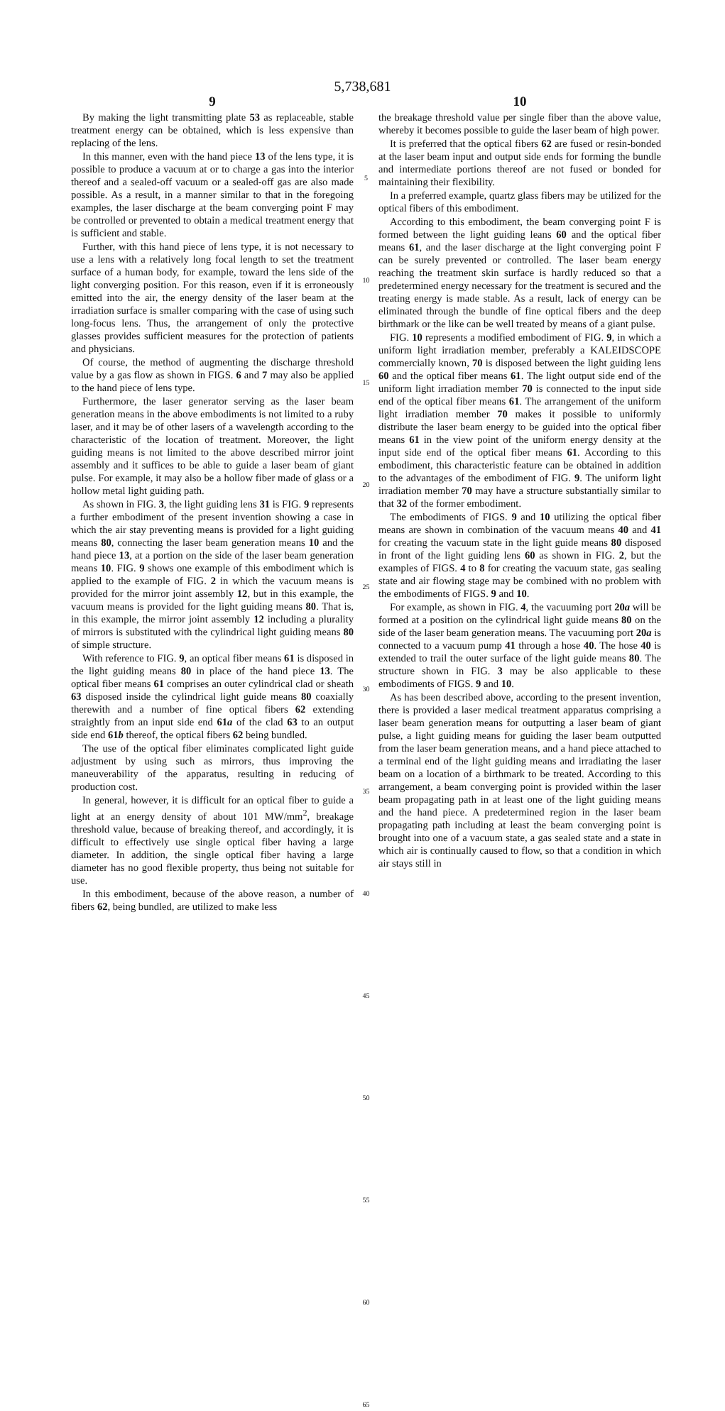5,738,681
9
By making the light transmitting plate 53 as replaceable, stable treatment energy can be obtained, which is less expensive than replacing of the lens.
In this manner, even with the hand piece 13 of the lens type, it is possible to produce a vacuum at or to charge a gas into the interior thereof and a sealed-off vacuum or a sealed-off gas are also made possible. As a result, in a manner similar to that in the foregoing examples, the laser discharge at the beam converging point F may be controlled or prevented to obtain a medical treatment energy that is sufficient and stable.
Further, with this hand piece of lens type, it is not necessary to use a lens with a relatively long focal length to set the treatment surface of a human body, for example, toward the lens side of the light converging position. For this reason, even if it is erroneously emitted into the air, the energy density of the laser beam at the irradiation surface is smaller comparing with the case of using such long-focus lens. Thus, the arrangement of only the protective glasses provides sufficient measures for the protection of patients and physicians.
Of course, the method of augmenting the discharge threshold value by a gas flow as shown in FIGS. 6 and 7 may also be applied to the hand piece of lens type.
Furthermore, the laser generator serving as the laser beam generation means in the above embodiments is not limited to a ruby laser, and it may be of other lasers of a wavelength according to the characteristic of the location of treatment. Moreover, the light guiding means is not limited to the above described mirror joint assembly and it suffices to be able to guide a laser beam of giant pulse. For example, it may also be a hollow fiber made of glass or a hollow metal light guiding path.
As shown in FIG. 3, the light guiding lens 31 is FIG. 9 represents a further embodiment of the present invention showing a case in which the air stay preventing means is provided for a light guiding means 80, connecting the laser beam generation means 10 and the hand piece 13, at a portion on the side of the laser beam generation means 10. FIG. 9 shows one example of this embodiment which is applied to the example of FIG. 2 in which the vacuum means is provided for the mirror joint assembly 12, but in this example, the vacuum means is provided for the light guiding means 80. That is, in this example, the mirror joint assembly 12 including a plurality of mirrors is substituted with the cylindrical light guiding means 80 of simple structure.
With reference to FIG. 9, an optical fiber means 61 is disposed in the light guiding means 80 in place of the hand piece 13. The optical fiber means 61 comprises an outer cylindrical clad or sheath 63 disposed inside the cylindrical light guide means 80 coaxially therewith and a number of fine optical fibers 62 extending straightly from an input side end 61a of the clad 63 to an output side end 61b thereof, the optical fibers 62 being bundled.
The use of the optical fiber eliminates complicated light guide adjustment by using such as mirrors, thus improving the maneuverability of the apparatus, resulting in reducing of production cost.
In general, however, it is difficult for an optical fiber to guide a light at an energy density of about 101 MW/mm<sup>2</sup>, breakage threshold value, because of breaking thereof, and accordingly, it is difficult to effectively use single optical fiber having a large diameter. In addition, the single optical fiber having a large diameter has no good flexible property, thus being not suitable for use.
In this embodiment, because of the above reason, a number of fibers 62, being bundled, are utilized to make less
5
10
15
20
25
30
35
40
45
50
55
60
65
10
the breakage threshold value per single fiber than the above value, whereby it becomes possible to guide the laser beam of high power.
It is preferred that the optical fibers 62 are fused or resin-bonded at the laser beam input and output side ends for forming the bundle and intermediate portions thereof are not fused or bonded for maintaining their flexibility.
In a preferred example, quartz glass fibers may be utilized for the optical fibers of this embodiment.
According to this embodiment, the beam converging point F is formed between the light guiding leans 60 and the optical fiber means 61, and the laser discharge at the light converging point F can be surely prevented or controlled. The laser beam energy reaching the treatment skin surface is hardly reduced so that a predetermined energy necessary for the treatment is secured and the treating energy is made stable. As a result, lack of energy can be eliminated through the bundle of fine optical fibers and the deep birthmark or the like can be well treated by means of a giant pulse.
FIG. 10 represents a modified embodiment of FIG. 9, in which a uniform light irradiation member, preferably a KALEIDSCOPE commercially known, 70 is disposed between the light guiding lens 60 and the optical fiber means 61. The light output side end of the uniform light irradiation member 70 is connected to the input side end of the optical fiber means 61. The arrangement of the uniform light irradiation member 70 makes it possible to uniformly distribute the laser beam energy to be guided into the optical fiber means 61 in the view point of the uniform energy density at the input side end of the optical fiber means 61. According to this embodiment, this characteristic feature can be obtained in addition to the advantages of the embodiment of FIG. 9. The uniform light irradiation member 70 may have a structure substantially similar to that 32 of the former embodiment.
The embodiments of FIGS. 9 and 10 utilizing the optical fiber means are shown in combination of the vacuum means 40 and 41 for creating the vacuum state in the light guide means 80 disposed in front of the light guiding lens 60 as shown in FIG. 2, but the examples of FIGS. 4 to 8 for creating the vacuum state, gas sealing state and air flowing stage may be combined with no problem with the embodiments of FIGS. 9 and 10.
For example, as shown in FIG. 4, the vacuuming port 20a will be formed at a position on the cylindrical light guide means 80 on the side of the laser beam generation means. The vacuuming port 20a is connected to a vacuum pump 41 through a hose 40. The hose 40 is extended to trail the outer surface of the light guide means 80. The structure shown in FIG. 3 may be also applicable to these embodiments of FIGS. 9 and 10.
As has been described above, according to the present invention, there is provided a laser medical treatment apparatus comprising a laser beam generation means for outputting a laser beam of giant pulse, a light guiding means for guiding the laser beam outputted from the laser beam generation means, and a hand piece attached to a terminal end of the light guiding means and irradiating the laser beam on a location of a birthmark to be treated. According to this arrangement, a beam converging point is provided within the laser beam propagating path in at least one of the light guiding means and the hand piece. A predetermined region in the laser beam propagating path including at least the beam converging point is brought into one of a vacuum state, a gas sealed state and a state in which air is continually caused to flow, so that a condition in which air stays still in